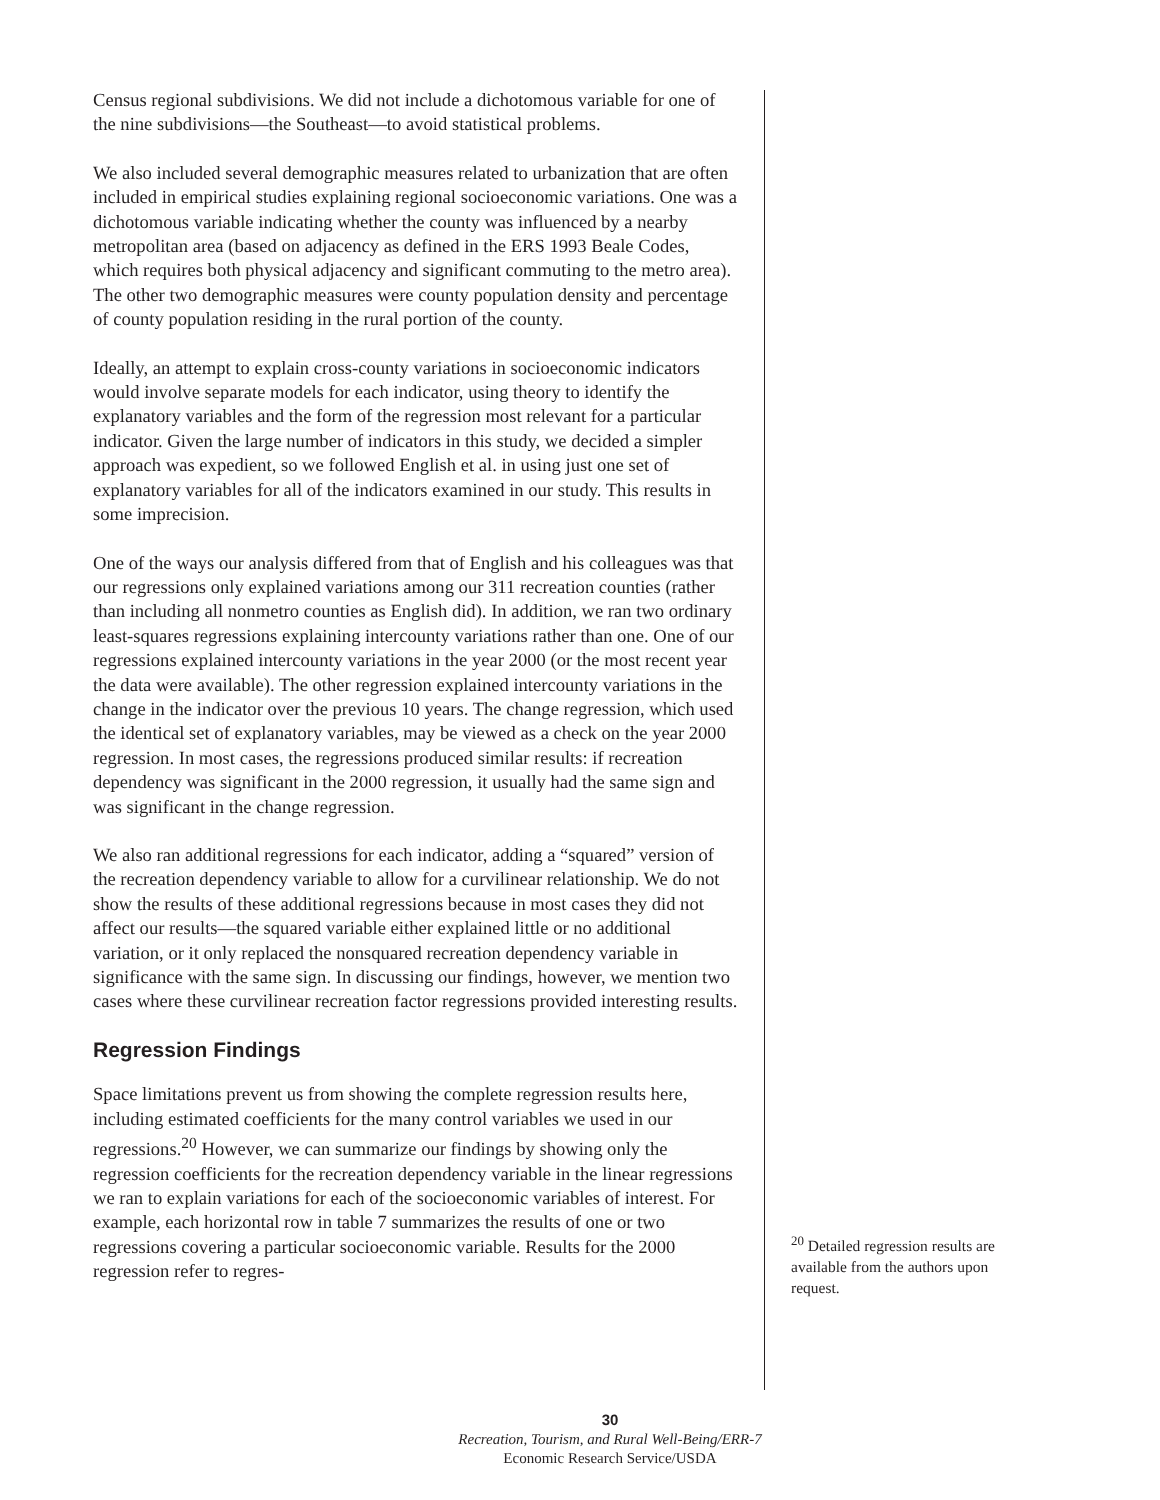Census regional subdivisions. We did not include a dichotomous variable for one of the nine subdivisions—the Southeast—to avoid statistical problems.
We also included several demographic measures related to urbanization that are often included in empirical studies explaining regional socioeconomic variations. One was a dichotomous variable indicating whether the county was influenced by a nearby metropolitan area (based on adjacency as defined in the ERS 1993 Beale Codes, which requires both physical adjacency and significant commuting to the metro area). The other two demographic measures were county population density and percentage of county population residing in the rural portion of the county.
Ideally, an attempt to explain cross-county variations in socioeconomic indicators would involve separate models for each indicator, using theory to identify the explanatory variables and the form of the regression most relevant for a particular indicator. Given the large number of indicators in this study, we decided a simpler approach was expedient, so we followed English et al. in using just one set of explanatory variables for all of the indicators examined in our study. This results in some imprecision.
One of the ways our analysis differed from that of English and his colleagues was that our regressions only explained variations among our 311 recreation counties (rather than including all nonmetro counties as English did). In addition, we ran two ordinary least-squares regressions explaining intercounty variations rather than one. One of our regressions explained intercounty variations in the year 2000 (or the most recent year the data were available). The other regression explained intercounty variations in the change in the indicator over the previous 10 years. The change regression, which used the identical set of explanatory variables, may be viewed as a check on the year 2000 regression. In most cases, the regressions produced similar results: if recreation dependency was significant in the 2000 regression, it usually had the same sign and was significant in the change regression.
We also ran additional regressions for each indicator, adding a “squared” version of the recreation dependency variable to allow for a curvilinear relationship. We do not show the results of these additional regressions because in most cases they did not affect our results—the squared variable either explained little or no additional variation, or it only replaced the nonsquared recreation dependency variable in significance with the same sign. In discussing our findings, however, we mention two cases where these curvilinear recreation factor regressions provided interesting results.
Regression Findings
Space limitations prevent us from showing the complete regression results here, including estimated coefficients for the many control variables we used in our regressions.<sup>20</sup> However, we can summarize our findings by showing only the regression coefficients for the recreation dependency variable in the linear regressions we ran to explain variations for each of the socioeconomic variables of interest. For example, each horizontal row in table 7 summarizes the results of one or two regressions covering a particular socioeconomic variable. Results for the 2000 regression refer to regres-
<sup>20</sup> Detailed regression results are available from the authors upon request.
30
Recreation, Tourism, and Rural Well-Being/ERR-7
Economic Research Service/USDA